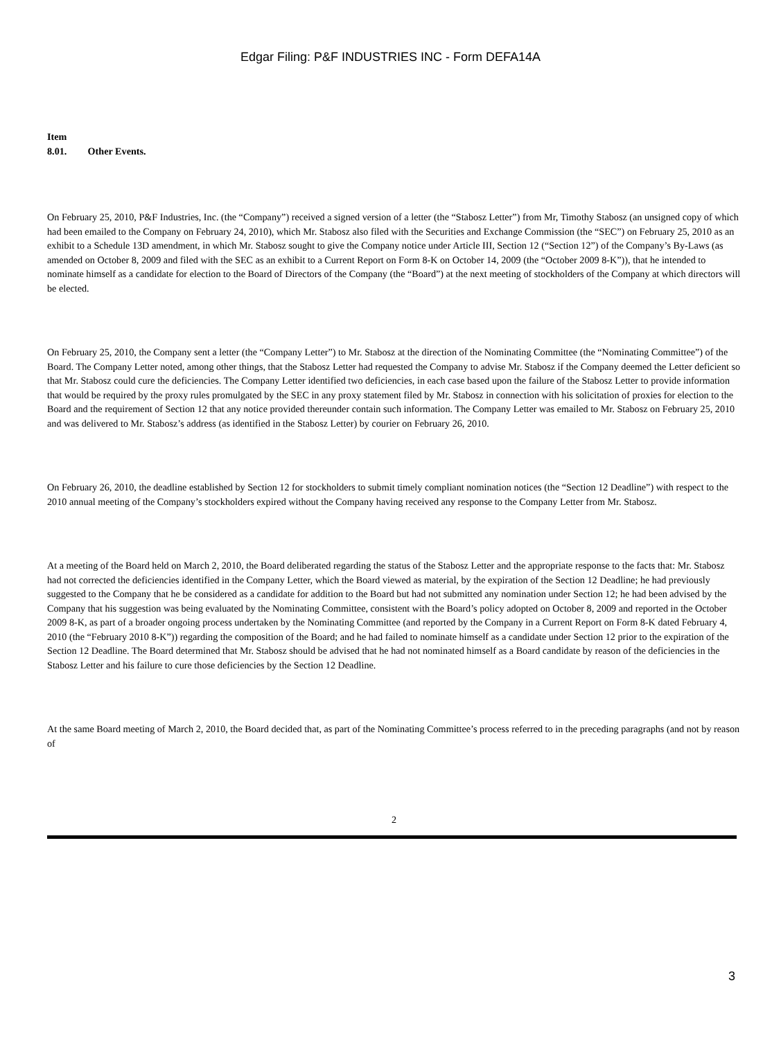Edgar Filing: P&F INDUSTRIES INC - Form DEFA14A
Item 8.01. Other Events.
On February 25, 2010, P&F Industries, Inc. (the “Company”) received a signed version of a letter (the “Stabosz Letter”) from Mr, Timothy Stabosz (an unsigned copy of which had been emailed to the Company on February 24, 2010), which Mr. Stabosz also filed with the Securities and Exchange Commission (the “SEC”) on February 25, 2010 as an exhibit to a Schedule 13D amendment, in which Mr. Stabosz sought to give the Company notice under Article III, Section 12 (“Section 12”) of the Company’s By-Laws (as amended on October 8, 2009 and filed with the SEC as an exhibit to a Current Report on Form 8-K on October 14, 2009 (the “October 2009 8-K”)), that he intended to nominate himself as a candidate for election to the Board of Directors of the Company (the “Board”) at the next meeting of stockholders of the Company at which directors will be elected.
On February 25, 2010, the Company sent a letter (the “Company Letter”) to Mr. Stabosz at the direction of the Nominating Committee (the “Nominating Committee”) of the Board. The Company Letter noted, among other things, that the Stabosz Letter had requested the Company to advise Mr. Stabosz if the Company deemed the Letter deficient so that Mr. Stabosz could cure the deficiencies. The Company Letter identified two deficiencies, in each case based upon the failure of the Stabosz Letter to provide information that would be required by the proxy rules promulgated by the SEC in any proxy statement filed by Mr. Stabosz in connection with his solicitation of proxies for election to the Board and the requirement of Section 12 that any notice provided thereunder contain such information. The Company Letter was emailed to Mr. Stabosz on February 25, 2010 and was delivered to Mr. Stabosz’s address (as identified in the Stabosz Letter) by courier on February 26, 2010.
On February 26, 2010, the deadline established by Section 12 for stockholders to submit timely compliant nomination notices (the “Section 12 Deadline”) with respect to the 2010 annual meeting of the Company’s stockholders expired without the Company having received any response to the Company Letter from Mr. Stabosz.
At a meeting of the Board held on March 2, 2010, the Board deliberated regarding the status of the Stabosz Letter and the appropriate response to the facts that: Mr. Stabosz had not corrected the deficiencies identified in the Company Letter, which the Board viewed as material, by the expiration of the Section 12 Deadline; he had previously suggested to the Company that he be considered as a candidate for addition to the Board but had not submitted any nomination under Section 12; he had been advised by the Company that his suggestion was being evaluated by the Nominating Committee, consistent with the Board’s policy adopted on October 8, 2009 and reported in the October 2009 8-K, as part of a broader ongoing process undertaken by the Nominating Committee (and reported by the Company in a Current Report on Form 8-K dated February 4, 2010 (the “February 2010 8-K”)) regarding the composition of the Board; and he had failed to nominate himself as a candidate under Section 12 prior to the expiration of the Section 12 Deadline. The Board determined that Mr. Stabosz should be advised that he had not nominated himself as a Board candidate by reason of the deficiencies in the Stabosz Letter and his failure to cure those deficiencies by the Section 12 Deadline.
At the same Board meeting of March 2, 2010, the Board decided that, as part of the Nominating Committee’s process referred to in the preceding paragraphs (and not by reason of
2
3